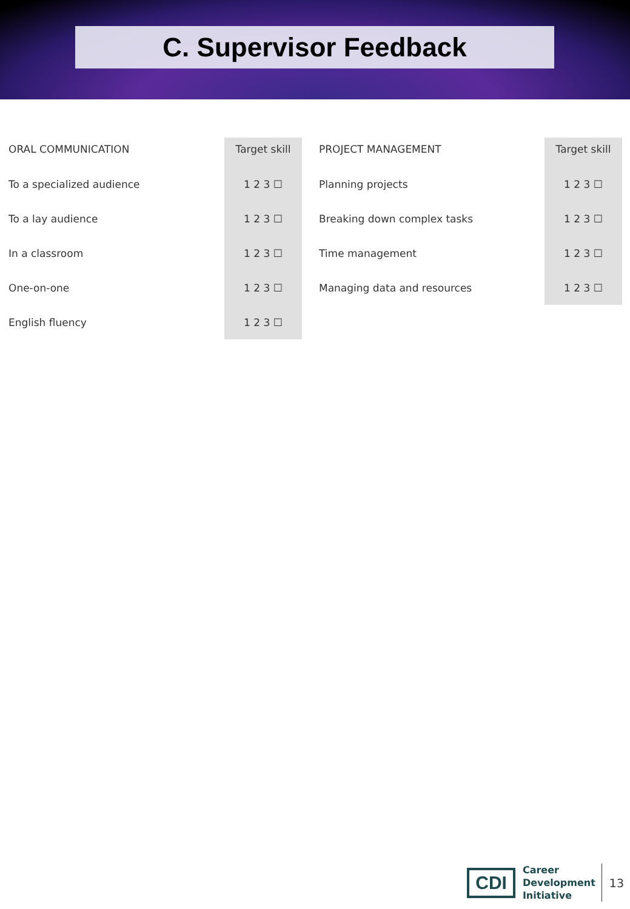C. Supervisor Feedback
| ORAL COMMUNICATION | Target skill |
| --- | --- |
| To a specialized audience | 1 2 3 ☐ |
| To a lay audience | 1 2 3 ☐ |
| In a classroom | 1 2 3 ☐ |
| One-on-one | 1 2 3 ☐ |
| English fluency | 1 2 3 ☐ |
| PROJECT MANAGEMENT | Target skill |
| --- | --- |
| Planning projects | 1 2 3 ☐ |
| Breaking down complex tasks | 1 2 3 ☐ |
| Time management | 1 2 3 ☐ |
| Managing data and resources | 1 2 3 ☐ |
CDI
Career
Development
Initiative
13